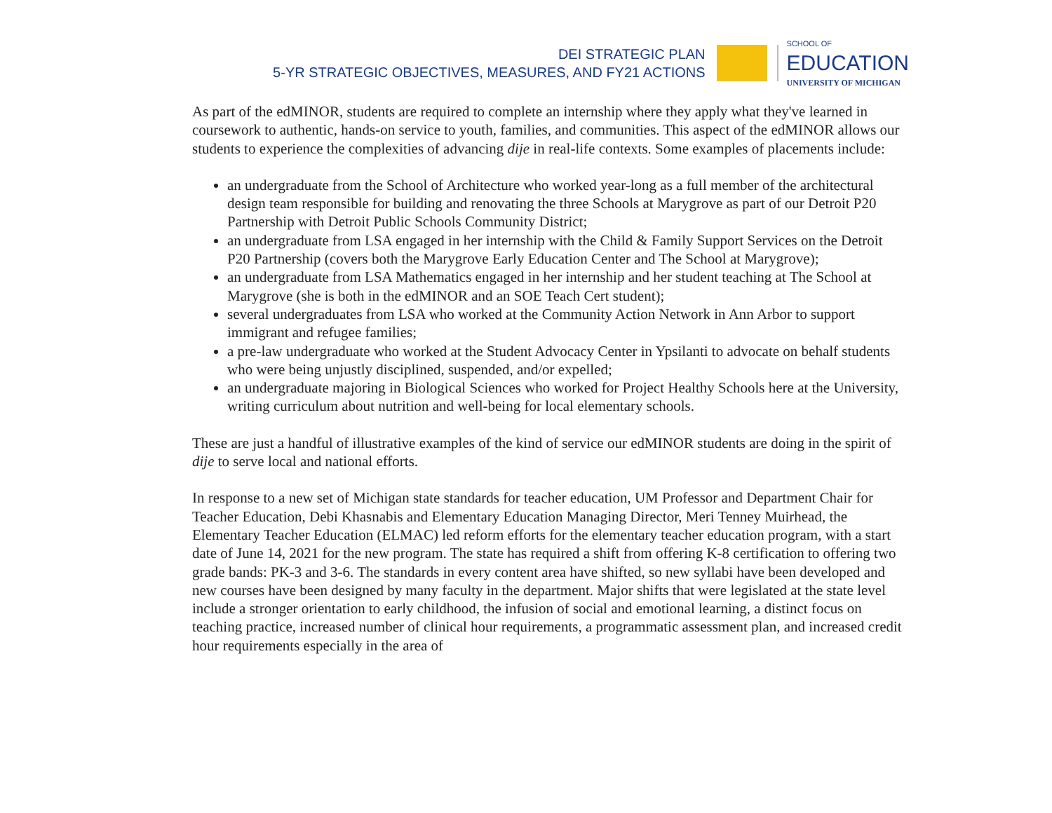DEI STRATEGIC PLAN
5-YR STRATEGIC OBJECTIVES, MEASURES, AND FY21 ACTIONS
SCHOOL OF
EDUCATION
UNIVERSITY OF MICHIGAN
As part of the edMINOR, students are required to complete an internship where they apply what they've learned in coursework to authentic, hands-on service to youth, families, and communities. This aspect of the edMINOR allows our students to experience the complexities of advancing dije in real-life contexts. Some examples of placements include:
an undergraduate from the School of Architecture who worked year-long as a full member of the architectural design team responsible for building and renovating the three Schools at Marygrove as part of our Detroit P20 Partnership with Detroit Public Schools Community District;
an undergraduate from LSA engaged in her internship with the Child & Family Support Services on the Detroit P20 Partnership (covers both the Marygrove Early Education Center and The School at Marygrove);
an undergraduate from LSA Mathematics engaged in her internship and her student teaching at The School at Marygrove (she is both in the edMINOR and an SOE Teach Cert student);
several undergraduates from LSA who worked at the Community Action Network in Ann Arbor to support immigrant and refugee families;
a pre-law undergraduate who worked at the Student Advocacy Center in Ypsilanti to advocate on behalf students who were being unjustly disciplined, suspended, and/or expelled;
an undergraduate majoring in Biological Sciences who worked for Project Healthy Schools here at the University, writing curriculum about nutrition and well-being for local elementary schools.
These are just a handful of illustrative examples of the kind of service our edMINOR students are doing in the spirit of dije to serve local and national efforts.
In response to a new set of Michigan state standards for teacher education, UM Professor and Department Chair for Teacher Education, Debi Khasnabis and Elementary Education Managing Director, Meri Tenney Muirhead, the Elementary Teacher Education (ELMAC) led reform efforts for the elementary teacher education program, with a start date of June 14, 2021 for the new program. The state has required a shift from offering K-8 certification to offering two grade bands: PK-3 and 3-6. The standards in every content area have shifted, so new syllabi have been developed and new courses have been designed by many faculty in the department. Major shifts that were legislated at the state level include a stronger orientation to early childhood, the infusion of social and emotional learning, a distinct focus on teaching practice, increased number of clinical hour requirements, a programmatic assessment plan, and increased credit hour requirements especially in the area of